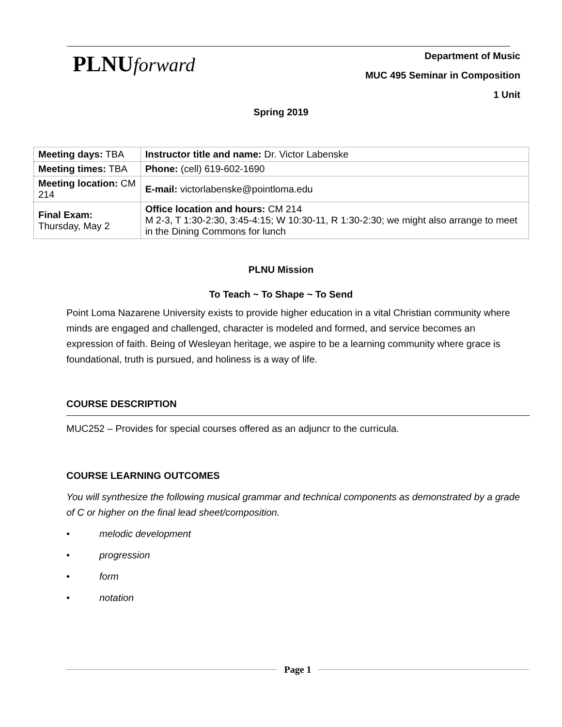PLNUforward
Department of Music
MUC 495 Seminar in Composition
1 Unit
Spring 2019
| Meeting days: TBA | Instructor title and name: Dr. Victor Labenske |
| Meeting times: TBA | Phone: (cell) 619-602-1690 |
| Meeting location: CM 214 | E-mail: victorlabenske@pointloma.edu |
| Final Exam: Thursday, May 2 | Office location and hours: CM 214 M 2-3, T 1:30-2:30, 3:45-4:15; W 10:30-11, R 1:30-2:30; we might also arrange to meet in the Dining Commons for lunch |
PLNU Mission
To Teach ~ To Shape ~ To Send
Point Loma Nazarene University exists to provide higher education in a vital Christian community where minds are engaged and challenged, character is modeled and formed, and service becomes an expression of faith. Being of Wesleyan heritage, we aspire to be a learning community where grace is foundational, truth is pursued, and holiness is a way of life.
COURSE DESCRIPTION
MUC252 – Provides for special courses offered as an adjuncr to the curricula.
COURSE LEARNING OUTCOMES
You will synthesize the following musical grammar and technical components as demonstrated by a grade of C or higher on the final lead sheet/composition.
• melodic development
• progression
• form
• notation
Page 1